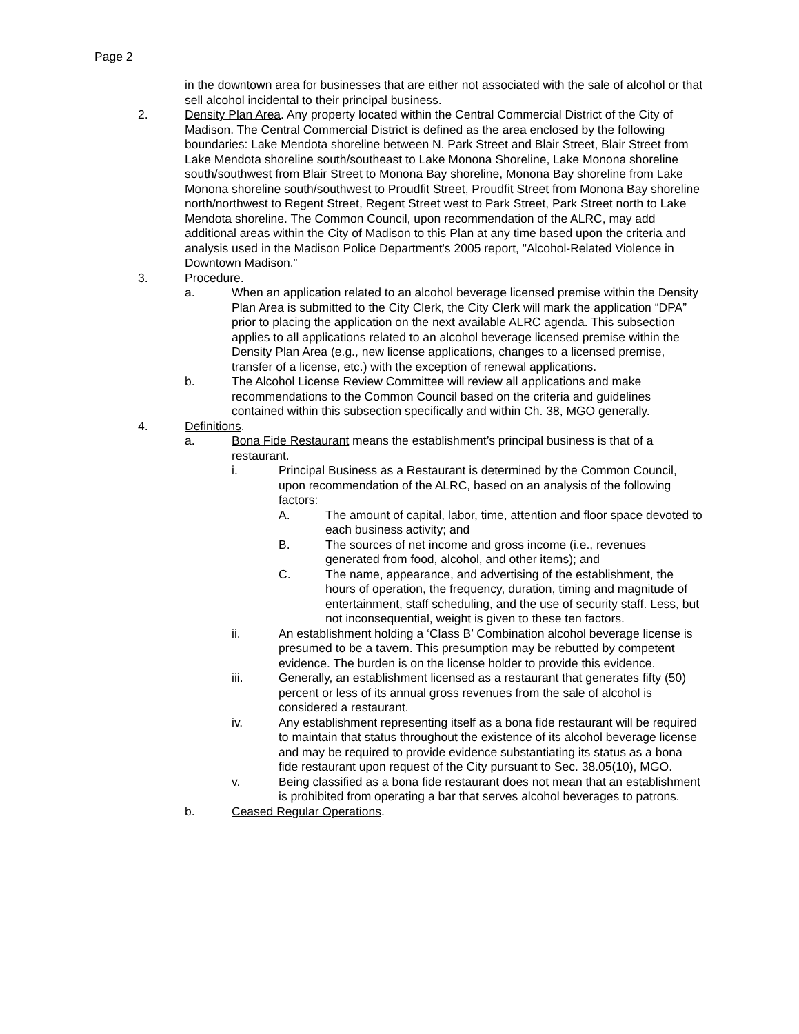Page 2
in the downtown area for businesses that are either not associated with the sale of alcohol or that sell alcohol incidental to their principal business.
2. Density Plan Area. Any property located within the Central Commercial District of the City of Madison. The Central Commercial District is defined as the area enclosed by the following boundaries: Lake Mendota shoreline between N. Park Street and Blair Street, Blair Street from Lake Mendota shoreline south/southeast to Lake Monona Shoreline, Lake Monona shoreline south/southwest from Blair Street to Monona Bay shoreline, Monona Bay shoreline from Lake Monona shoreline south/southwest to Proudfit Street, Proudfit Street from Monona Bay shoreline north/northwest to Regent Street, Regent Street west to Park Street, Park Street north to Lake Mendota shoreline. The Common Council, upon recommendation of the ALRC, may add additional areas within the City of Madison to this Plan at any time based upon the criteria and analysis used in the Madison Police Department's 2005 report, "Alcohol-Related Violence in Downtown Madison.”
3. Procedure.
a. When an application related to an alcohol beverage licensed premise within the Density Plan Area is submitted to the City Clerk, the City Clerk will mark the application “DPA” prior to placing the application on the next available ALRC agenda. This subsection applies to all applications related to an alcohol beverage licensed premise within the Density Plan Area (e.g., new license applications, changes to a licensed premise, transfer of a license, etc.) with the exception of renewal applications.
b. The Alcohol License Review Committee will review all applications and make recommendations to the Common Council based on the criteria and guidelines contained within this subsection specifically and within Ch. 38, MGO generally.
4. Definitions.
a. Bona Fide Restaurant means the establishment’s principal business is that of a restaurant.
i. Principal Business as a Restaurant is determined by the Common Council, upon recommendation of the ALRC, based on an analysis of the following factors:
A. The amount of capital, labor, time, attention and floor space devoted to each business activity; and
B. The sources of net income and gross income (i.e., revenues generated from food, alcohol, and other items); and
C. The name, appearance, and advertising of the establishment, the hours of operation, the frequency, duration, timing and magnitude of entertainment, staff scheduling, and the use of security staff. Less, but not inconsequential, weight is given to these ten factors.
ii. An establishment holding a ‘Class B’ Combination alcohol beverage license is presumed to be a tavern. This presumption may be rebutted by competent evidence. The burden is on the license holder to provide this evidence.
iii. Generally, an establishment licensed as a restaurant that generates fifty (50) percent or less of its annual gross revenues from the sale of alcohol is considered a restaurant.
iv. Any establishment representing itself as a bona fide restaurant will be required to maintain that status throughout the existence of its alcohol beverage license and may be required to provide evidence substantiating its status as a bona fide restaurant upon request of the City pursuant to Sec. 38.05(10), MGO.
v. Being classified as a bona fide restaurant does not mean that an establishment is prohibited from operating a bar that serves alcohol beverages to patrons.
b. Ceased Regular Operations.